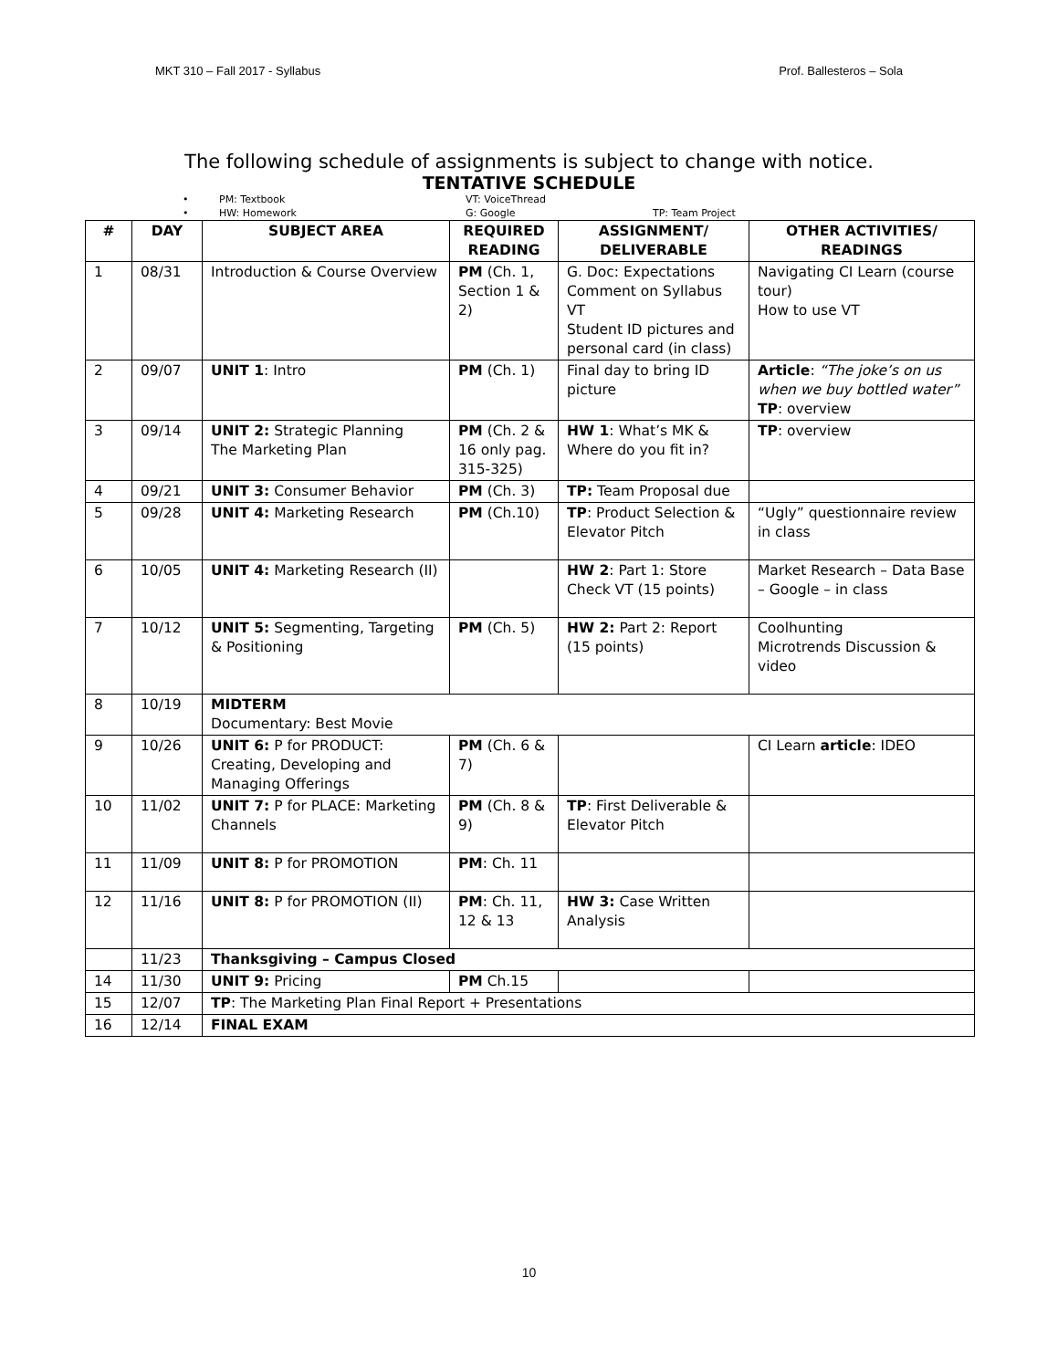MKT 310 – Fall 2017 - Syllabus Prof. Ballesteros – Sola
The following schedule of assignments is subject to change with notice.
TENTATIVE SCHEDULE
• PM: Textbook VT: VoiceThread
• HW: Homework G: Google TP: Team Project
| # | DAY | SUBJECT AREA | REQUIRED READING | ASSIGNMENT/ DELIVERABLE | OTHER ACTIVITIES/ READINGS |
| --- | --- | --- | --- | --- | --- |
| 1 | 08/31 | Introduction & Course Overview | PM (Ch. 1, Section 1 & 2) | G. Doc: Expectations Comment on Syllabus VT Student ID pictures and personal card (in class) | Navigating CI Learn (course tour) How to use VT |
| 2 | 09/07 | UNIT 1 : Intro | PM (Ch. 1) | Final day to bring ID picture | Article : “The joke’s on us when we buy bottled water” TP : overview |
| 3 | 09/14 | UNIT 2: Strategic Planning The Marketing Plan | PM (Ch. 2 & 16 only pag. 315-325) | HW 1 : What’s MK & Where do you fit in? | TP : overview |
| 4 | 09/21 | UNIT 3: Consumer Behavior | PM (Ch. 3) | TP: Team Proposal due | |
| 5 | 09/28 | UNIT 4: Marketing Research | PM (Ch.10) | TP : Product Selection & Elevator Pitch | “Ugly” questionnaire review in class |
| 6 | 10/05 | UNIT 4: Marketing Research (II) | | HW 2 : Part 1: Store Check VT (15 points) | Market Research – Data Base – Google – in class |
| 7 | 10/12 | UNIT 5: Segmenting, Targeting & Positioning | PM (Ch. 5) | HW 2: Part 2: Report (15 points) | Coolhunting Microtrends Discussion & video |
| 8 | 10/19 | MIDTERM Documentary: Best Movie | | | |
| 9 | 10/26 | UNIT 6: P for PRODUCT: Creating, Developing and Managing Offerings | PM (Ch. 6 & 7) | | CI Learn article : IDEO |
| 10 | 11/02 | UNIT 7: P for PLACE: Marketing Channels | PM (Ch. 8 & 9) | TP : First Deliverable & Elevator Pitch | |
| 11 | 11/09 | UNIT 8: P for PROMOTION | PM : Ch. 11 | | |
| 12 | 11/16 | UNIT 8: P for PROMOTION (II) | PM : Ch. 11, 12 & 13 | HW 3: Case Written Analysis | |
| | 11/23 | Thanksgiving – Campus Closed | | | |
| 14 | 11/30 | UNIT 9: Pricing | PM Ch.15 | | |
| 15 | 12/07 | TP : The Marketing Plan Final Report + Presentations | | | |
| 16 | 12/14 | FINAL EXAM | | | |
10